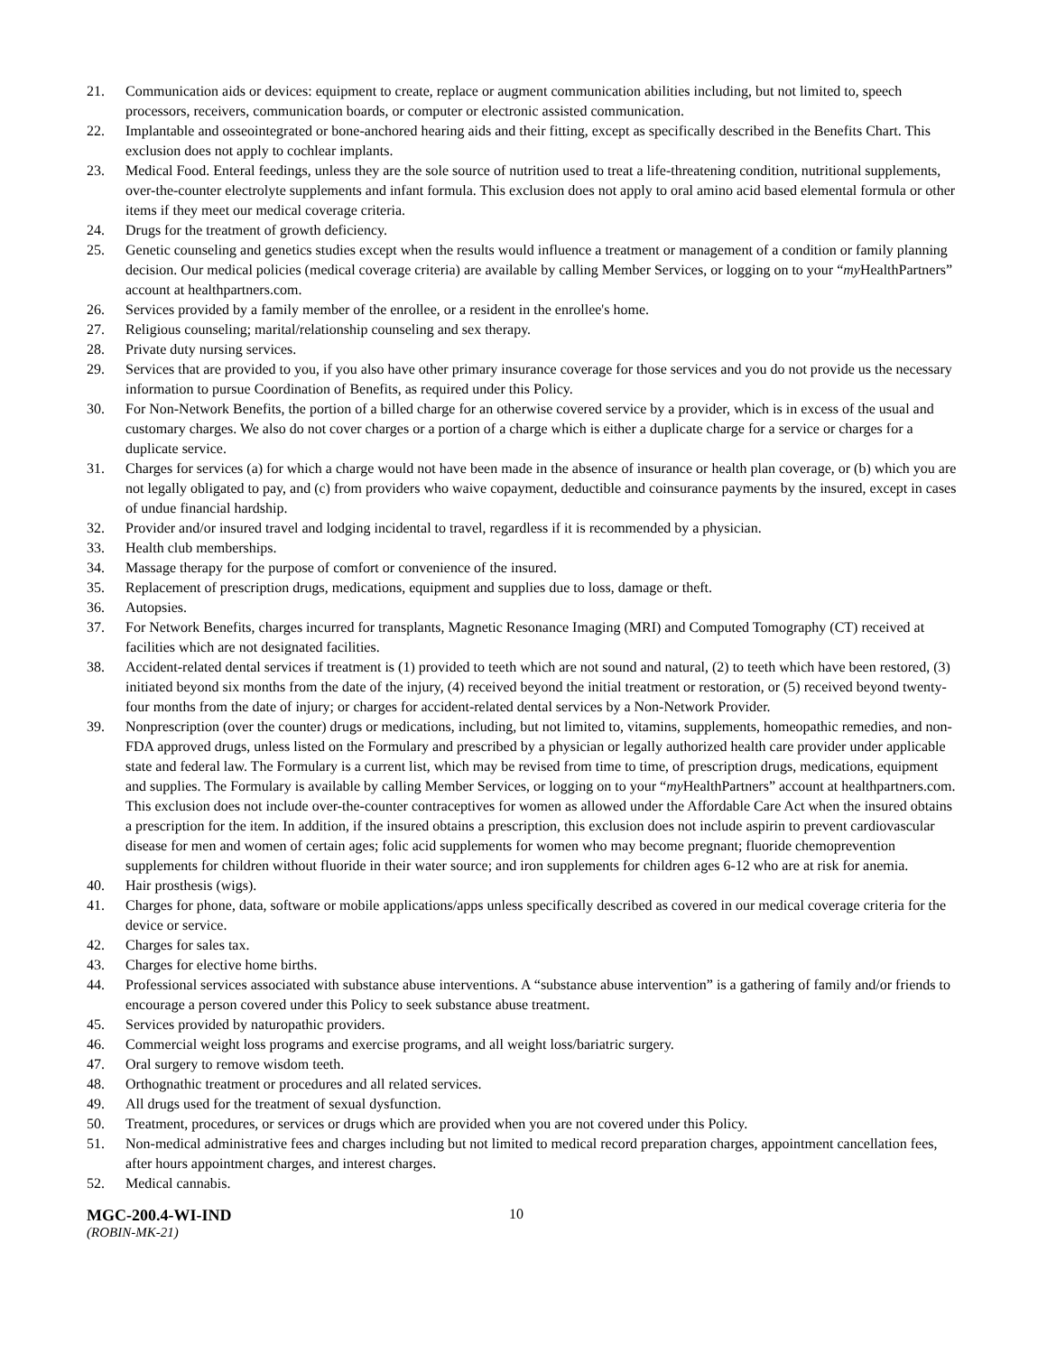21. Communication aids or devices: equipment to create, replace or augment communication abilities including, but not limited to, speech processors, receivers, communication boards, or computer or electronic assisted communication.
22. Implantable and osseointegrated or bone-anchored hearing aids and their fitting, except as specifically described in the Benefits Chart. This exclusion does not apply to cochlear implants.
23. Medical Food. Enteral feedings, unless they are the sole source of nutrition used to treat a life-threatening condition, nutritional supplements, over-the-counter electrolyte supplements and infant formula. This exclusion does not apply to oral amino acid based elemental formula or other items if they meet our medical coverage criteria.
24. Drugs for the treatment of growth deficiency.
25. Genetic counseling and genetics studies except when the results would influence a treatment or management of a condition or family planning decision. Our medical policies (medical coverage criteria) are available by calling Member Services, or logging on to your “my HealthPartners” account at healthpartners.com.
26. Services provided by a family member of the enrollee, or a resident in the enrollee's home.
27. Religious counseling; marital/relationship counseling and sex therapy.
28. Private duty nursing services.
29. Services that are provided to you, if you also have other primary insurance coverage for those services and you do not provide us the necessary information to pursue Coordination of Benefits, as required under this Policy.
30. For Non-Network Benefits, the portion of a billed charge for an otherwise covered service by a provider, which is in excess of the usual and customary charges. We also do not cover charges or a portion of a charge which is either a duplicate charge for a service or charges for a duplicate service.
31. Charges for services (a) for which a charge would not have been made in the absence of insurance or health plan coverage, or (b) which you are not legally obligated to pay, and (c) from providers who waive copayment, deductible and coinsurance payments by the insured, except in cases of undue financial hardship.
32. Provider and/or insured travel and lodging incidental to travel, regardless if it is recommended by a physician.
33. Health club memberships.
34. Massage therapy for the purpose of comfort or convenience of the insured.
35. Replacement of prescription drugs, medications, equipment and supplies due to loss, damage or theft.
36. Autopsies.
37. For Network Benefits, charges incurred for transplants, Magnetic Resonance Imaging (MRI) and Computed Tomography (CT) received at facilities which are not designated facilities.
38. Accident-related dental services if treatment is (1) provided to teeth which are not sound and natural, (2) to teeth which have been restored, (3) initiated beyond six months from the date of the injury, (4) received beyond the initial treatment or restoration, or (5) received beyond twenty-four months from the date of injury; or charges for accident-related dental services by a Non-Network Provider.
39. Nonprescription (over the counter) drugs or medications, including, but not limited to, vitamins, supplements, homeopathic remedies, and non-FDA approved drugs, unless listed on the Formulary and prescribed by a physician or legally authorized health care provider under applicable state and federal law. The Formulary is a current list, which may be revised from time to time, of prescription drugs, medications, equipment and supplies. The Formulary is available by calling Member Services, or logging on to your “my HealthPartners” account at healthpartners.com. This exclusion does not include over-the-counter contraceptives for women as allowed under the Affordable Care Act when the insured obtains a prescription for the item. In addition, if the insured obtains a prescription, this exclusion does not include aspirin to prevent cardiovascular disease for men and women of certain ages; folic acid supplements for women who may become pregnant; fluoride chemoprevention supplements for children without fluoride in their water source; and iron supplements for children ages 6-12 who are at risk for anemia.
40. Hair prosthesis (wigs).
41. Charges for phone, data, software or mobile applications/apps unless specifically described as covered in our medical coverage criteria for the device or service.
42. Charges for sales tax.
43. Charges for elective home births.
44. Professional services associated with substance abuse interventions. A “substance abuse intervention” is a gathering of family and/or friends to encourage a person covered under this Policy to seek substance abuse treatment.
45. Services provided by naturopathic providers.
46. Commercial weight loss programs and exercise programs, and all weight loss/bariatric surgery.
47. Oral surgery to remove wisdom teeth.
48. Orthognathic treatment or procedures and all related services.
49. All drugs used for the treatment of sexual dysfunction.
50. Treatment, procedures, or services or drugs which are provided when you are not covered under this Policy.
51. Non-medical administrative fees and charges including but not limited to medical record preparation charges, appointment cancellation fees, after hours appointment charges, and interest charges.
52. Medical cannabis.
MGC-200.4-WI-IND 10
(ROBIN-MK-21)